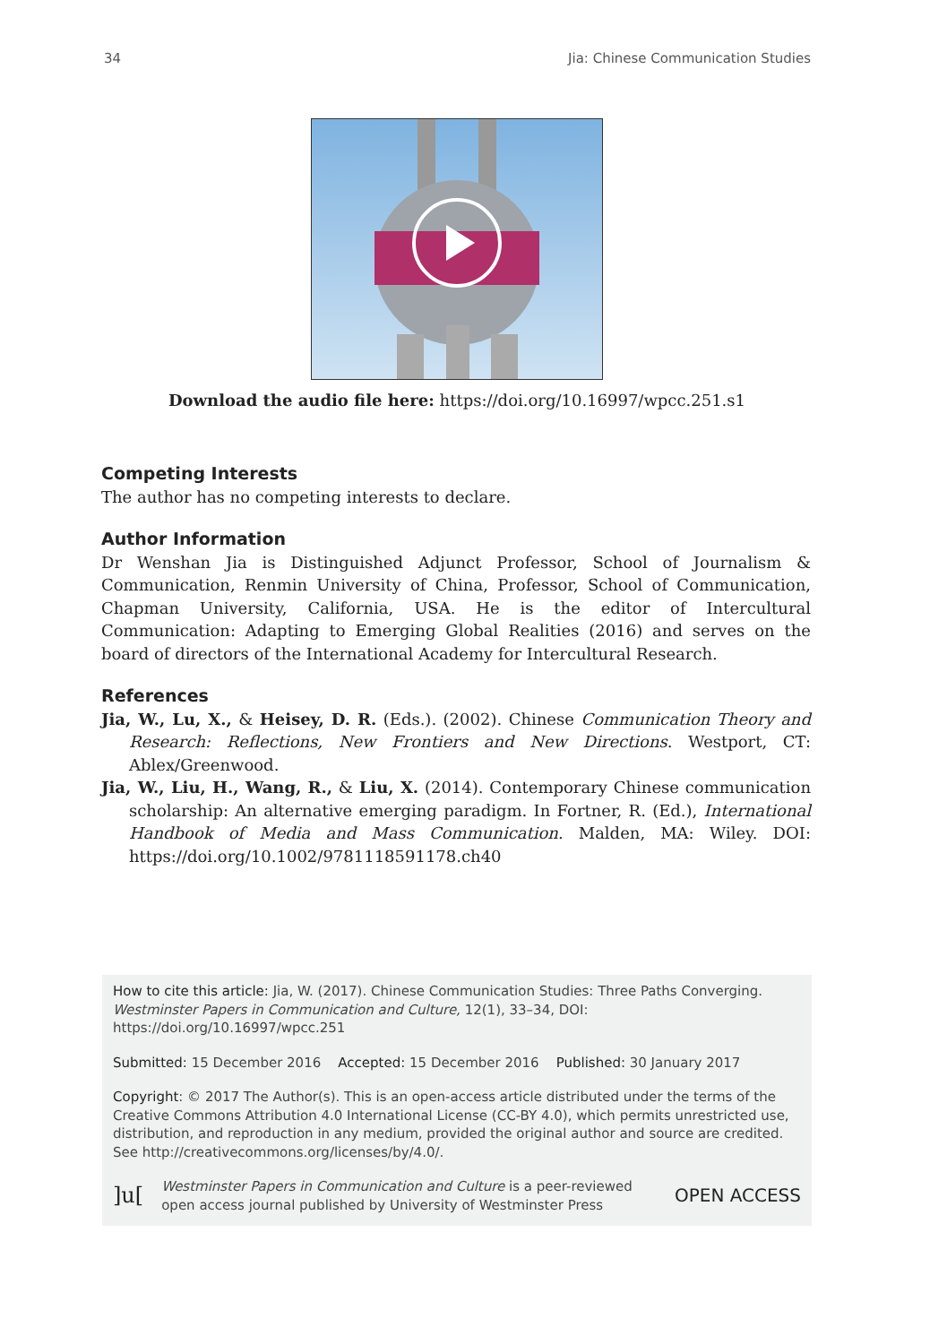34 Jia: Chinese Communication Studies
Download the audio file here: https://doi.org/10.16997/wpcc.251.s1
Competing Interests
The author has no competing interests to declare.
Author Information
Dr Wenshan Jia is Distinguished Adjunct Professor, School of Journalism & Communication, Renmin University of China, Professor, School of Communication, Chapman University, California, USA. He is the editor of Intercultural Communication: Adapting to Emerging Global Realities (2016) and serves on the board of directors of the International Academy for Intercultural Research.
References
Jia, W., Lu, X., & Heisey, D. R. (Eds.). (2002). Chinese Communication Theory and Research: Reflections, New Frontiers and New Directions. Westport, CT: Ablex/Greenwood.
Jia, W., Liu, H., Wang, R., & Liu, X. (2014). Contemporary Chinese communication scholarship: An alternative emerging paradigm. In Fortner, R. (Ed.), International Handbook of Media and Mass Communication. Malden, MA: Wiley. DOI: https://doi.org/10.1002/9781118591178.ch40
How to cite this article: Jia, W. (2017). Chinese Communication Studies: Three Paths Converging. Westminster Papers in Communication and Culture, 12(1), 33–34, DOI: https://doi.org/10.16997/wpcc.251
Submitted: 15 December 2016 Accepted: 15 December 2016 Published: 30 January 2017
Copyright: © 2017 The Author(s). This is an open-access article distributed under the terms of the Creative Commons Attribution 4.0 International License (CC-BY 4.0), which permits unrestricted use, distribution, and reproduction in any medium, provided the original author and source are credited. See http://creativecommons.org/licenses/by/4.0/.
]u[Westminster Papers in Communication and Culture is a peer-reviewed open access journal published by University of Westminster Press OPEN ACCESS